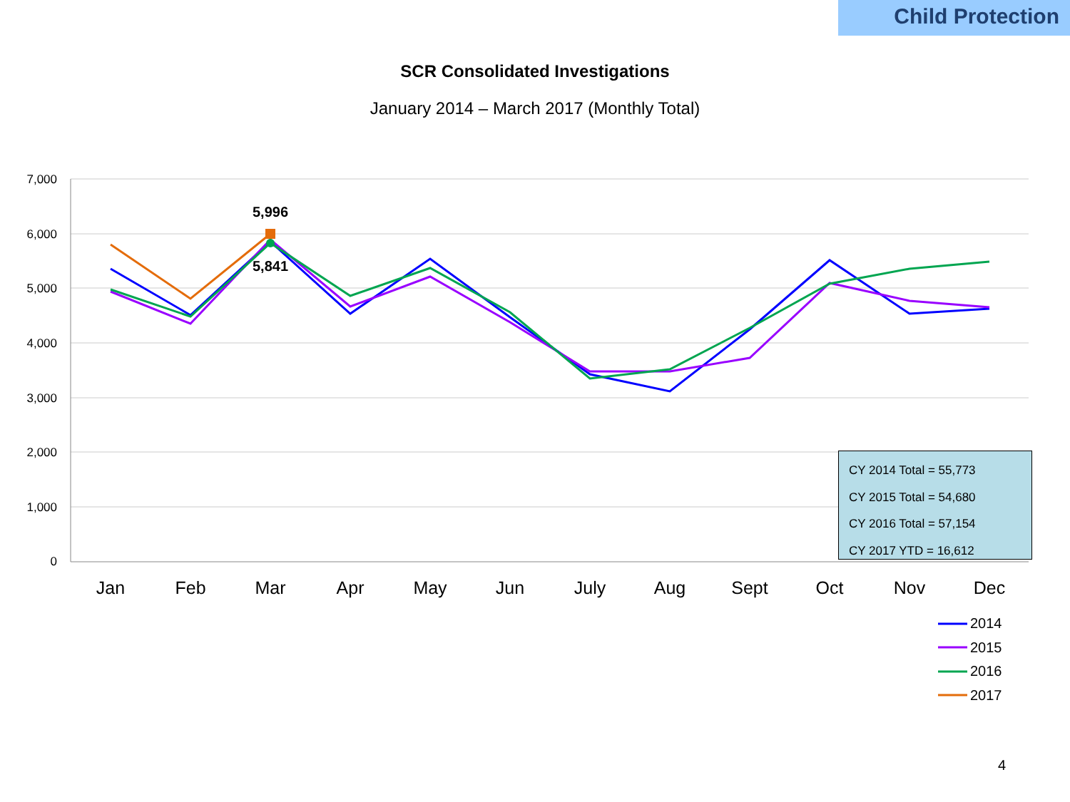Child Protection
SCR Consolidated Investigations
January 2014 – March 2017 (Monthly Total)
7,000
6,000
5,000
4,000
3,000
2,000
1,000
0
Jan
Feb
Mar
Apr
May
Jun
July
Aug
Sept
Oct
Nov
Dec
5,996
5,841
2014
2015
2016
2017
CY 2014 Total = 55,773
CY 2015 Total = 54,680
CY 2016 Total = 57,154
CY 2017 YTD = 16,612
4